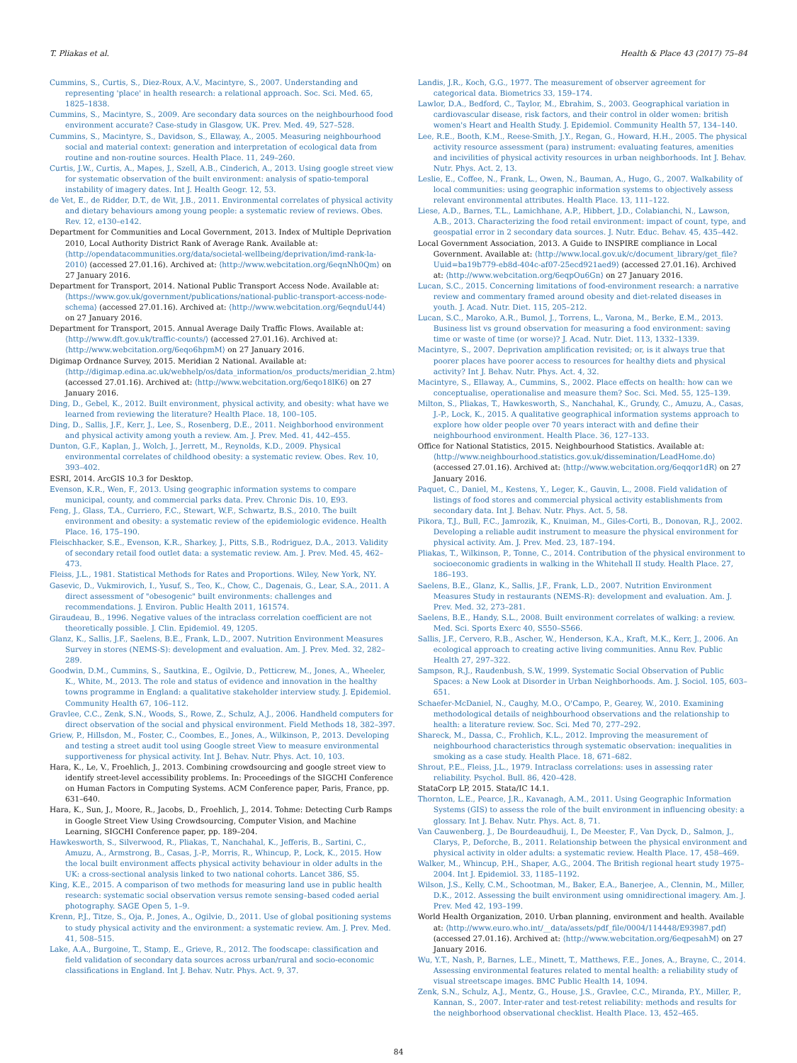T. Pliakas et al. Health & Place 43 (2017) 75–84
Cummins, S., Curtis, S., Diez-Roux, A.V., Macintyre, S., 2007. Understanding and representing 'place' in health research: a relational approach. Soc. Sci. Med. 65, 1825–1838.
Cummins, S., Macintyre, S., 2009. Are secondary data sources on the neighbourhood food environment accurate? Case-study in Glasgow, UK. Prev. Med. 49, 527–528.
Cummins, S., Macintyre, S., Davidson, S., Ellaway, A., 2005. Measuring neighbourhood social and material context: generation and interpretation of ecological data from routine and non-routine sources. Health Place. 11, 249–260.
Curtis, J.W., Curtis, A., Mapes, J., Szell, A.B., Cinderich, A., 2013. Using google street view for systematic observation of the built environment: analysis of spatio-temporal instability of imagery dates. Int J. Health Geogr. 12, 53.
de Vet, E., de Ridder, D.T., de Wit, J.B., 2011. Environmental correlates of physical activity and dietary behaviours among young people: a systematic review of reviews. Obes. Rev. 12, e130–e142.
Department for Communities and Local Government, 2013. Index of Multiple Deprivation 2010, Local Authority District Rank of Average Rank. Available at: ⟨http://opendatacommunities.org/data/societal-wellbeing/deprivation/imd-rank-la-2010⟩ (accessed 27.01.16). Archived at: ⟨http://www.webcitation.org/6eqnNh0Qm⟩ on 27 January 2016.
Department for Transport, 2014. National Public Transport Access Node. Available at: ⟨https://www.gov.uk/government/publications/national-public-transport-access-node-schema⟩ (accessed 27.01.16). Archived at: ⟨http://www.webcitation.org/6eqnduU44⟩ on 27 January 2016.
Department for Transport, 2015. Annual Average Daily Traffic Flows. Available at: ⟨http://www.dft.gov.uk/traffic-counts/⟩ (accessed 27.01.16). Archived at: ⟨http://www.webcitation.org/6eqo6hpmM⟩ on 27 January 2016.
Digimap Ordnance Survey, 2015. Meridian 2 National. Available at: ⟨http://digimap.edina.ac.uk/webhelp/os/data_information/os_products/meridian_2.htm⟩ (accessed 27.01.16). Archived at: ⟨http://www.webcitation.org/6eqo18lK6⟩ on 27 January 2016.
Ding, D., Gebel, K., 2012. Built environment, physical activity, and obesity: what have we learned from reviewing the literature? Health Place. 18, 100–105.
Ding, D., Sallis, J.F., Kerr, J., Lee, S., Rosenberg, D.E., 2011. Neighborhood environment and physical activity among youth a review. Am. J. Prev. Med. 41, 442–455.
Dunton, G.F., Kaplan, J., Wolch, J., Jerrett, M., Reynolds, K.D., 2009. Physical environmental correlates of childhood obesity: a systematic review. Obes. Rev. 10, 393–402.
ESRI, 2014. ArcGIS 10.3 for Desktop.
Evenson, K.R., Wen, F., 2013. Using geographic information systems to compare municipal, county, and commercial parks data. Prev. Chronic Dis. 10, E93.
Feng, J., Glass, T.A., Curriero, F.C., Stewart, W.F., Schwartz, B.S., 2010. The built environment and obesity: a systematic review of the epidemiologic evidence. Health Place. 16, 175–190.
Fleischhacker, S.E., Evenson, K.R., Sharkey, J., Pitts, S.B., Rodriguez, D.A., 2013. Validity of secondary retail food outlet data: a systematic review. Am. J. Prev. Med. 45, 462–473.
Fleiss, J.L., 1981. Statistical Methods for Rates and Proportions. Wiley, New York, NY.
Gasevic, D., Vukmirovich, I., Yusuf, S., Teo, K., Chow, C., Dagenais, G., Lear, S.A., 2011. A direct assessment of "obesogenic" built environments: challenges and recommendations. J. Environ. Public Health 2011, 161574.
Giraudeau, B., 1996. Negative values of the intraclass correlation coefficient are not theoretically possible. J. Clin. Epidemiol. 49, 1205.
Glanz, K., Sallis, J.F., Saelens, B.E., Frank, L.D., 2007. Nutrition Environment Measures Survey in stores (NEMS-S): development and evaluation. Am. J. Prev. Med. 32, 282–289.
Goodwin, D.M., Cummins, S., Sautkina, E., Ogilvie, D., Petticrew, M., Jones, A., Wheeler, K., White, M., 2013. The role and status of evidence and innovation in the healthy towns programme in England: a qualitative stakeholder interview study. J. Epidemiol. Community Health 67, 106–112.
Gravlee, C.C., Zenk, S.N., Woods, S., Rowe, Z., Schulz, A.J., 2006. Handheld computers for direct observation of the social and physical environment. Field Methods 18, 382–397.
Griew, P., Hillsdon, M., Foster, C., Coombes, E., Jones, A., Wilkinson, P., 2013. Developing and testing a street audit tool using Google street View to measure environmental supportiveness for physical activity. Int J. Behav. Nutr. Phys. Act. 10, 103.
Hara, K., Le, V., Froehlich, J., 2013. Combining crowdsourcing and google street view to identify street-level accessibility problems. In: Proceedings of the SIGCHI Conference on Human Factors in Computing Systems. ACM Conference paper, Paris, France, pp. 631–640.
Hara, K., Sun, J., Moore, R., Jacobs, D., Froehlich, J., 2014. Tohme: Detecting Curb Ramps in Google Street View Using Crowdsourcing, Computer Vision, and Machine Learning, SIGCHI Conference paper, pp. 189–204.
Hawkesworth, S., Silverwood, R., Pliakas, T., Nanchahal, K., Jefferis, B., Sartini, C., Amuzu, A., Armstrong, B., Casas, J.-P., Morris, R., Whincup, P., Lock, K., 2015. How the local built environment affects physical activity behaviour in older adults in the UK: a cross-sectional analysis linked to two national cohorts. Lancet 386, S5.
King, K.E., 2015. A comparison of two methods for measuring land use in public health research: systematic social observation versus remote sensing–based coded aerial photography. SAGE Open 5, 1–9.
Krenn, P.J., Titze, S., Oja, P., Jones, A., Ogilvie, D., 2011. Use of global positioning systems to study physical activity and the environment: a systematic review. Am. J. Prev. Med. 41, 508–515.
Lake, A.A., Burgoine, T., Stamp, E., Grieve, R., 2012. The foodscape: classification and field validation of secondary data sources across urban/rural and socio-economic classifications in England. Int J. Behav. Nutr. Phys. Act. 9, 37.
Landis, J.R., Koch, G.G., 1977. The measurement of observer agreement for categorical data. Biometrics 33, 159–174.
Lawlor, D.A., Bedford, C., Taylor, M., Ebrahim, S., 2003. Geographical variation in cardiovascular disease, risk factors, and their control in older women: british women's Heart and Health Study. J. Epidemiol. Community Health 57, 134–140.
Lee, R.E., Booth, K.M., Reese-Smith, J.Y., Regan, G., Howard, H.H., 2005. The physical activity resource assessment (para) instrument: evaluating features, amenities and incivilities of physical activity resources in urban neighborhoods. Int J. Behav. Nutr. Phys. Act. 2, 13.
Leslie, E., Coffee, N., Frank, L., Owen, N., Bauman, A., Hugo, G., 2007. Walkability of local communities: using geographic information systems to objectively assess relevant environmental attributes. Health Place. 13, 111–122.
Liese, A.D., Barnes, T.L., Lamichhane, A.P., Hibbert, J.D., Colabianchi, N., Lawson, A.B., 2013. Characterizing the food retail environment: impact of count, type, and geospatial error in 2 secondary data sources. J. Nutr. Educ. Behav. 45, 435–442.
Local Government Association, 2013. A Guide to INSPIRE compliance in Local Government. Available at: ⟨http://www.local.gov.uk/c/document_library/get_file?Uuid=ba19b779-eb8d-404c-af07-25ecd921aed9⟩ (accessed 27.01.16). Archived at: ⟨http://www.webcitation.org/6eqpOu6Gn⟩ on 27 January 2016.
Lucan, S.C., 2015. Concerning limitations of food-environment research: a narrative review and commentary framed around obesity and diet-related diseases in youth. J. Acad. Nutr. Diet. 115, 205–212.
Lucan, S.C., Maroko, A.R., Bumol, J., Torrens, L., Varona, M., Berke, E.M., 2013. Business list vs ground observation for measuring a food environment: saving time or waste of time (or worse)? J. Acad. Nutr. Diet. 113, 1332–1339.
Macintyre, S., 2007. Deprivation amplification revisited; or, is it always true that poorer places have poorer access to resources for healthy diets and physical activity? Int J. Behav. Nutr. Phys. Act. 4, 32.
Macintyre, S., Ellaway, A., Cummins, S., 2002. Place effects on health: how can we conceptualise, operationalise and measure them? Soc. Sci. Med. 55, 125–139.
Milton, S., Pliakas, T., Hawkesworth, S., Nanchahal, K., Grundy, C., Amuzu, A., Casas, J.-P., Lock, K., 2015. A qualitative geographical information systems approach to explore how older people over 70 years interact with and define their neighbourhood environment. Health Place. 36, 127–133.
Office for National Statistics, 2015. Neighbourhood Statistics. Available at: ⟨http://www.neighbourhood.statistics.gov.uk/dissemination/LeadHome.do⟩ (accessed 27.01.16). Archived at: ⟨http://www.webcitation.org/6eqqor1dR⟩ on 27 January 2016.
Paquet, C., Daniel, M., Kestens, Y., Leger, K., Gauvin, L., 2008. Field validation of listings of food stores and commercial physical activity establishments from secondary data. Int J. Behav. Nutr. Phys. Act. 5, 58.
Pikora, T.J., Bull, F.C., Jamrozik, K., Knuiman, M., Giles-Corti, B., Donovan, R.J., 2002. Developing a reliable audit instrument to measure the physical environment for physical activity. Am. J. Prev. Med. 23, 187–194.
Pliakas, T., Wilkinson, P., Tonne, C., 2014. Contribution of the physical environment to socioeconomic gradients in walking in the Whitehall II study. Health Place. 27, 186–193.
Saelens, B.E., Glanz, K., Sallis, J.F., Frank, L.D., 2007. Nutrition Environment Measures Study in restaurants (NEMS-R): development and evaluation. Am. J. Prev. Med. 32, 273–281.
Saelens, B.E., Handy, S.L., 2008. Built environment correlates of walking: a review. Med. Sci. Sports Exerc 40, S550–S566.
Sallis, J.F., Cervero, R.B., Ascher, W., Henderson, K.A., Kraft, M.K., Kerr, J., 2006. An ecological approach to creating active living communities. Annu Rev. Public Health 27, 297–322.
Sampson, R.J., Raudenbush, S.W., 1999. Systematic Social Observation of Public Spaces: a New Look at Disorder in Urban Neighborhoods. Am. J. Sociol. 105, 603–651.
Schaefer-McDaniel, N., Caughy, M.O., O'Campo, P., Gearey, W., 2010. Examining methodological details of neighbourhood observations and the relationship to health: a literature review. Soc. Sci. Med 70, 277–292.
Shareck, M., Dassa, C., Frohlich, K.L., 2012. Improving the measurement of neighbourhood characteristics through systematic observation: inequalities in smoking as a case study. Health Place. 18, 671–682.
Shrout, P.E., Fleiss, J.L., 1979. Intraclass correlations: uses in assessing rater reliability. Psychol. Bull. 86, 420–428.
StataCorp LP, 2015. Stata/IC 14.1.
Thornton, L.E., Pearce, J.R., Kavanagh, A.M., 2011. Using Geographic Information Systems (GIS) to assess the role of the built environment in influencing obesity: a glossary. Int J. Behav. Nutr. Phys. Act. 8, 71.
Van Cauwenberg, J., De Bourdeaudhuij, I., De Meester, F., Van Dyck, D., Salmon, J., Clarys, P., Deforche, B., 2011. Relationship between the physical environment and physical activity in older adults: a systematic review. Health Place. 17, 458–469.
Walker, M., Whincup, P.H., Shaper, A.G., 2004. The British regional heart study 1975–2004. Int J. Epidemiol. 33, 1185–1192.
Wilson, J.S., Kelly, C.M., Schootman, M., Baker, E.A., Banerjee, A., Clennin, M., Miller, D.K., 2012. Assessing the built environment using omnidirectional imagery. Am. J. Prev. Med 42, 193–199.
World Health Organization, 2010. Urban planning, environment and health. Available at: ⟨http://www.euro.who.int/__data/assets/pdf_file/0004/114448/E93987.pdf⟩ (accessed 27.01.16). Archived at: ⟨http://www.webcitation.org/6eqpesahM⟩ on 27 January 2016.
Wu, Y.T., Nash, P., Barnes, L.E., Minett, T., Matthews, F.E., Jones, A., Brayne, C., 2014. Assessing environmental features related to mental health: a reliability study of visual streetscape images. BMC Public Health 14, 1094.
Zenk, S.N., Schulz, A.J., Mentz, G., House, J.S., Gravlee, C.C., Miranda, P.Y., Miller, P., Kannan, S., 2007. Inter-rater and test-retest reliability: methods and results for the neighborhood observational checklist. Health Place. 13, 452–465.
84